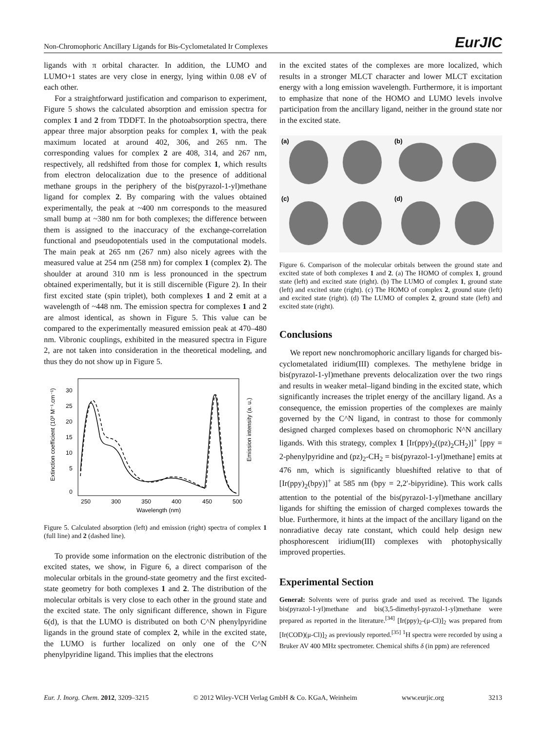Non-Chromophoric Ancillary Ligands for Bis-Cyclometalated Ir Complexes EurJIC
ligands with π orbital character. In addition, the LUMO and LUMO+1 states are very close in energy, lying within 0.08 eV of each other.
For a straightforward justification and comparison to experiment, Figure 5 shows the calculated absorption and emission spectra for complex 1 and 2 from TDDFT. In the photoabsorption spectra, there appear three major absorption peaks for complex 1, with the peak maximum located at around 402, 306, and 265 nm. The corresponding values for complex 2 are 408, 314, and 267 nm, respectively, all redshifted from those for complex 1, which results from electron delocalization due to the presence of additional methane groups in the periphery of the bis(pyrazol-1-yl)methane ligand for complex 2. By comparing with the values obtained experimentally, the peak at ~400 nm corresponds to the measured small bump at ~380 nm for both complexes; the difference between them is assigned to the inaccuracy of the exchange-correlation functional and pseudopotentials used in the computational models. The main peak at 265 nm (267 nm) also nicely agrees with the measured value at 254 nm (258 nm) for complex 1 (complex 2). The shoulder at around 310 nm is less pronounced in the spectrum obtained experimentally, but it is still discernible (Figure 2). In their first excited state (spin triplet), both complexes 1 and 2 emit at a wavelength of ~448 nm. The emission spectra for complexes 1 and 2 are almost identical, as shown in Figure 5. This value can be compared to the experimentally measured emission peak at 470–480 nm. Vibronic couplings, exhibited in the measured spectra in Figure 2, are not taken into consideration in the theoretical modeling, and thus they do not show up in Figure 5.
Extinction coefficient (10³ M⁻¹.cm⁻¹)
Emission intensity (a. u.)
30
25
20
15
10
5
0
250
300
350
400
450
500
Wavelength (nm)
Figure 5. Calculated absorption (left) and emission (right) spectra of complex 1 (full line) and 2 (dashed line).
To provide some information on the electronic distribution of the excited states, we show, in Figure 6, a direct comparison of the molecular orbitals in the ground-state geometry and the first excited-state geometry for both complexes 1 and 2. The distribution of the molecular orbitals is very close to each other in the ground state and the excited state. The only significant difference, shown in Figure 6(d), is that the LUMO is distributed on both C^N phenylpyridine ligands in the ground state of complex 2, while in the excited state, the LUMO is further localized on only one of the C^N phenylpyridine ligand. This implies that the electrons
in the excited states of the complexes are more localized, which results in a stronger MLCT character and lower MLCT excitation energy with a long emission wavelength. Furthermore, it is important to emphasize that none of the HOMO and LUMO levels involve participation from the ancillary ligand, neither in the ground state nor in the excited state.
(a)
(b)
(c)
(d)
Figure 6. Comparison of the molecular orbitals between the ground state and excited state of both complexes 1 and 2. (a) The HOMO of complex 1, ground state (left) and excited state (right). (b) The LUMO of complex 1, ground state (left) and excited state (right). (c) The HOMO of complex 2, ground state (left) and excited state (right). (d) The LUMO of complex 2, ground state (left) and excited state (right).
Conclusions
We report new nonchromophoric ancillary ligands for charged bis-cyclometalated iridium(III) complexes. The methylene bridge in bis(pyrazol-1-yl)methane prevents delocalization over the two rings and results in weaker metal–ligand binding in the excited state, which significantly increases the triplet energy of the ancillary ligand. As a consequence, the emission properties of the complexes are mainly governed by the C^N ligand, in contrast to those for commonly designed charged complexes based on chromophoric N^N ancillary ligands. With this strategy, complex 1 [Ir(ppy)<sub>2</sub>((pz)<sub>2</sub>CH<sub>2</sub>)]<sup>+</sup> [ppy = 2-phenylpyridine and (pz)<sub>2</sub>-CH<sub>2</sub> = bis(pyrazol-1-yl)methane] emits at 476 nm, which is significantly blueshifted relative to that of [Ir(ppy)<sub>2</sub>(bpy)]<sup>+</sup> at 585 nm (bpy = 2,2′-bipyridine). This work calls attention to the potential of the bis(pyrazol-1-yl)methane ancillary ligands for shifting the emission of charged complexes towards the blue. Furthermore, it hints at the impact of the ancillary ligand on the nonradiative decay rate constant, which could help design new phosphorescent iridium(III) complexes with photophysically improved properties.
Experimental Section
General: Solvents were of puriss grade and used as received. The ligands bis(pyrazol-1-yl)methane and bis(3,5-dimethyl-pyrazol-1-yl)methane were prepared as reported in the literature.<sup>[34]</sup> [Ir(ppy)<sub>2</sub>-(μ-Cl)]<sub>2</sub> was prepared from [Ir(COD)(μ-Cl)]<sub>2</sub> as previously reported.<sup>[35]</sup> <sup>1</sup>H spectra were recorded by using a Bruker AV 400 MHz spectrometer. Chemical shifts δ (in ppm) are referenced
Eur. J. Inorg. Chem. 2012, 3209–3215 © 2012 Wiley-VCH Verlag GmbH & Co. KGaA, Weinheim www.eurjic.org 3213